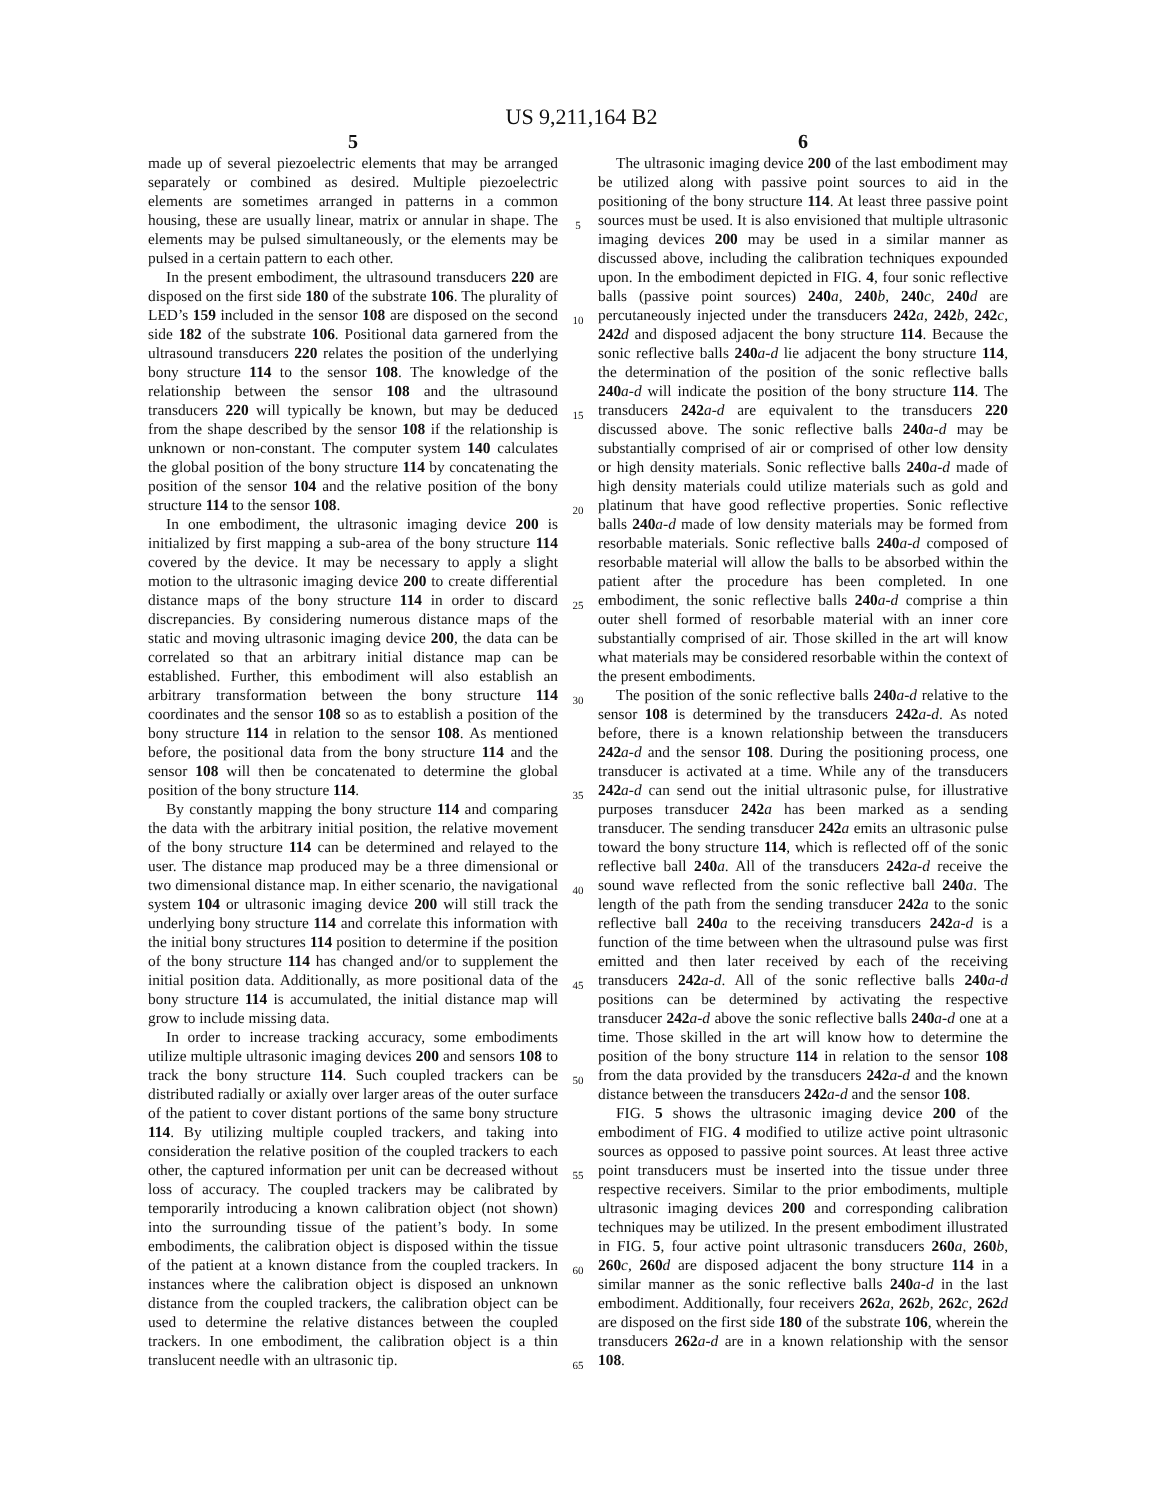US 9,211,164 B2
5
made up of several piezoelectric elements that may be arranged separately or combined as desired. Multiple piezoelectric elements are sometimes arranged in patterns in a common housing, these are usually linear, matrix or annular in shape. The elements may be pulsed simultaneously, or the elements may be pulsed in a certain pattern to each other.
In the present embodiment, the ultrasound transducers 220 are disposed on the first side 180 of the substrate 106. The plurality of LED’s 159 included in the sensor 108 are disposed on the second side 182 of the substrate 106. Positional data garnered from the ultrasound transducers 220 relates the position of the underlying bony structure 114 to the sensor 108. The knowledge of the relationship between the sensor 108 and the ultrasound transducers 220 will typically be known, but may be deduced from the shape described by the sensor 108 if the relationship is unknown or non-constant. The computer system 140 calculates the global position of the bony structure 114 by concatenating the position of the sensor 104 and the relative position of the bony structure 114 to the sensor 108.
In one embodiment, the ultrasonic imaging device 200 is initialized by first mapping a sub-area of the bony structure 114 covered by the device. It may be necessary to apply a slight motion to the ultrasonic imaging device 200 to create differential distance maps of the bony structure 114 in order to discard discrepancies. By considering numerous distance maps of the static and moving ultrasonic imaging device 200, the data can be correlated so that an arbitrary initial distance map can be established. Further, this embodiment will also establish an arbitrary transformation between the bony structure 114 coordinates and the sensor 108 so as to establish a position of the bony structure 114 in relation to the sensor 108. As mentioned before, the positional data from the bony structure 114 and the sensor 108 will then be concatenated to determine the global position of the bony structure 114.
By constantly mapping the bony structure 114 and comparing the data with the arbitrary initial position, the relative movement of the bony structure 114 can be determined and relayed to the user. The distance map produced may be a three dimensional or two dimensional distance map. In either scenario, the navigational system 104 or ultrasonic imaging device 200 will still track the underlying bony structure 114 and correlate this information with the initial bony structures 114 position to determine if the position of the bony structure 114 has changed and/or to supplement the initial position data. Additionally, as more positional data of the bony structure 114 is accumulated, the initial distance map will grow to include missing data.
In order to increase tracking accuracy, some embodiments utilize multiple ultrasonic imaging devices 200 and sensors 108 to track the bony structure 114. Such coupled trackers can be distributed radially or axially over larger areas of the outer surface of the patient to cover distant portions of the same bony structure 114. By utilizing multiple coupled trackers, and taking into consideration the relative position of the coupled trackers to each other, the captured information per unit can be decreased without loss of accuracy. The coupled trackers may be calibrated by temporarily introducing a known calibration object (not shown) into the surrounding tissue of the patient’s body. In some embodiments, the calibration object is disposed within the tissue of the patient at a known distance from the coupled trackers. In instances where the calibration object is disposed an unknown distance from the coupled trackers, the calibration object can be used to determine the relative distances between the coupled trackers. In one embodiment, the calibration object is a thin translucent needle with an ultrasonic tip.
5
10
15
20
25
30
35
40
45
50
55
60
65
6
The ultrasonic imaging device 200 of the last embodiment may be utilized along with passive point sources to aid in the positioning of the bony structure 114. At least three passive point sources must be used. It is also envisioned that multiple ultrasonic imaging devices 200 may be used in a similar manner as discussed above, including the calibration techniques expounded upon. In the embodiment depicted in FIG. 4, four sonic reflective balls (passive point sources) 240 a, 240 b, 240 c, 240 d are percutaneously injected under the transducers 242 a, 242 b, 242 c, 242 d and disposed adjacent the bony structure 114. Because the sonic reflective balls 240 a-d lie adjacent the bony structure 114, the determination of the position of the sonic reflective balls 240 a-d will indicate the position of the bony structure 114. The transducers 242 a-d are equivalent to the transducers 220 discussed above. The sonic reflective balls 240 a-d may be substantially comprised of air or comprised of other low density or high density materials. Sonic reflective balls 240 a-d made of high density materials could utilize materials such as gold and platinum that have good reflective properties. Sonic reflective balls 240 a-d made of low density materials may be formed from resorbable materials. Sonic reflective balls 240 a-d composed of resorbable material will allow the balls to be absorbed within the patient after the procedure has been completed. In one embodiment, the sonic reflective balls 240 a-d comprise a thin outer shell formed of resorbable material with an inner core substantially comprised of air. Those skilled in the art will know what materials may be considered resorbable within the context of the present embodiments.
The position of the sonic reflective balls 240 a-d relative to the sensor 108 is determined by the transducers 242 a-d. As noted before, there is a known relationship between the transducers 242 a-d and the sensor 108. During the positioning process, one transducer is activated at a time. While any of the transducers 242 a-d can send out the initial ultrasonic pulse, for illustrative purposes transducer 242 a has been marked as a sending transducer. The sending transducer 242 a emits an ultrasonic pulse toward the bony structure 114, which is reflected off of the sonic reflective ball 240 a. All of the transducers 242 a-d receive the sound wave reflected from the sonic reflective ball 240 a. The length of the path from the sending transducer 242 a to the sonic reflective ball 240 a to the receiving transducers 242 a-d is a function of the time between when the ultrasound pulse was first emitted and then later received by each of the receiving transducers 242 a-d. All of the sonic reflective balls 240 a-d positions can be determined by activating the respective transducer 242 a-d above the sonic reflective balls 240 a-d one at a time. Those skilled in the art will know how to determine the position of the bony structure 114 in relation to the sensor 108 from the data provided by the transducers 242 a-d and the known distance between the transducers 242 a-d and the sensor 108.
FIG. 5 shows the ultrasonic imaging device 200 of the embodiment of FIG. 4 modified to utilize active point ultrasonic sources as opposed to passive point sources. At least three active point transducers must be inserted into the tissue under three respective receivers. Similar to the prior embodiments, multiple ultrasonic imaging devices 200 and corresponding calibration techniques may be utilized. In the present embodiment illustrated in FIG. 5, four active point ultrasonic transducers 260 a, 260 b, 260 c, 260 d are disposed adjacent the bony structure 114 in a similar manner as the sonic reflective balls 240 a-d in the last embodiment. Additionally, four receivers 262 a, 262 b, 262 c, 262 d are disposed on the first side 180 of the substrate 106, wherein the transducers 262 a-d are in a known relationship with the sensor 108.